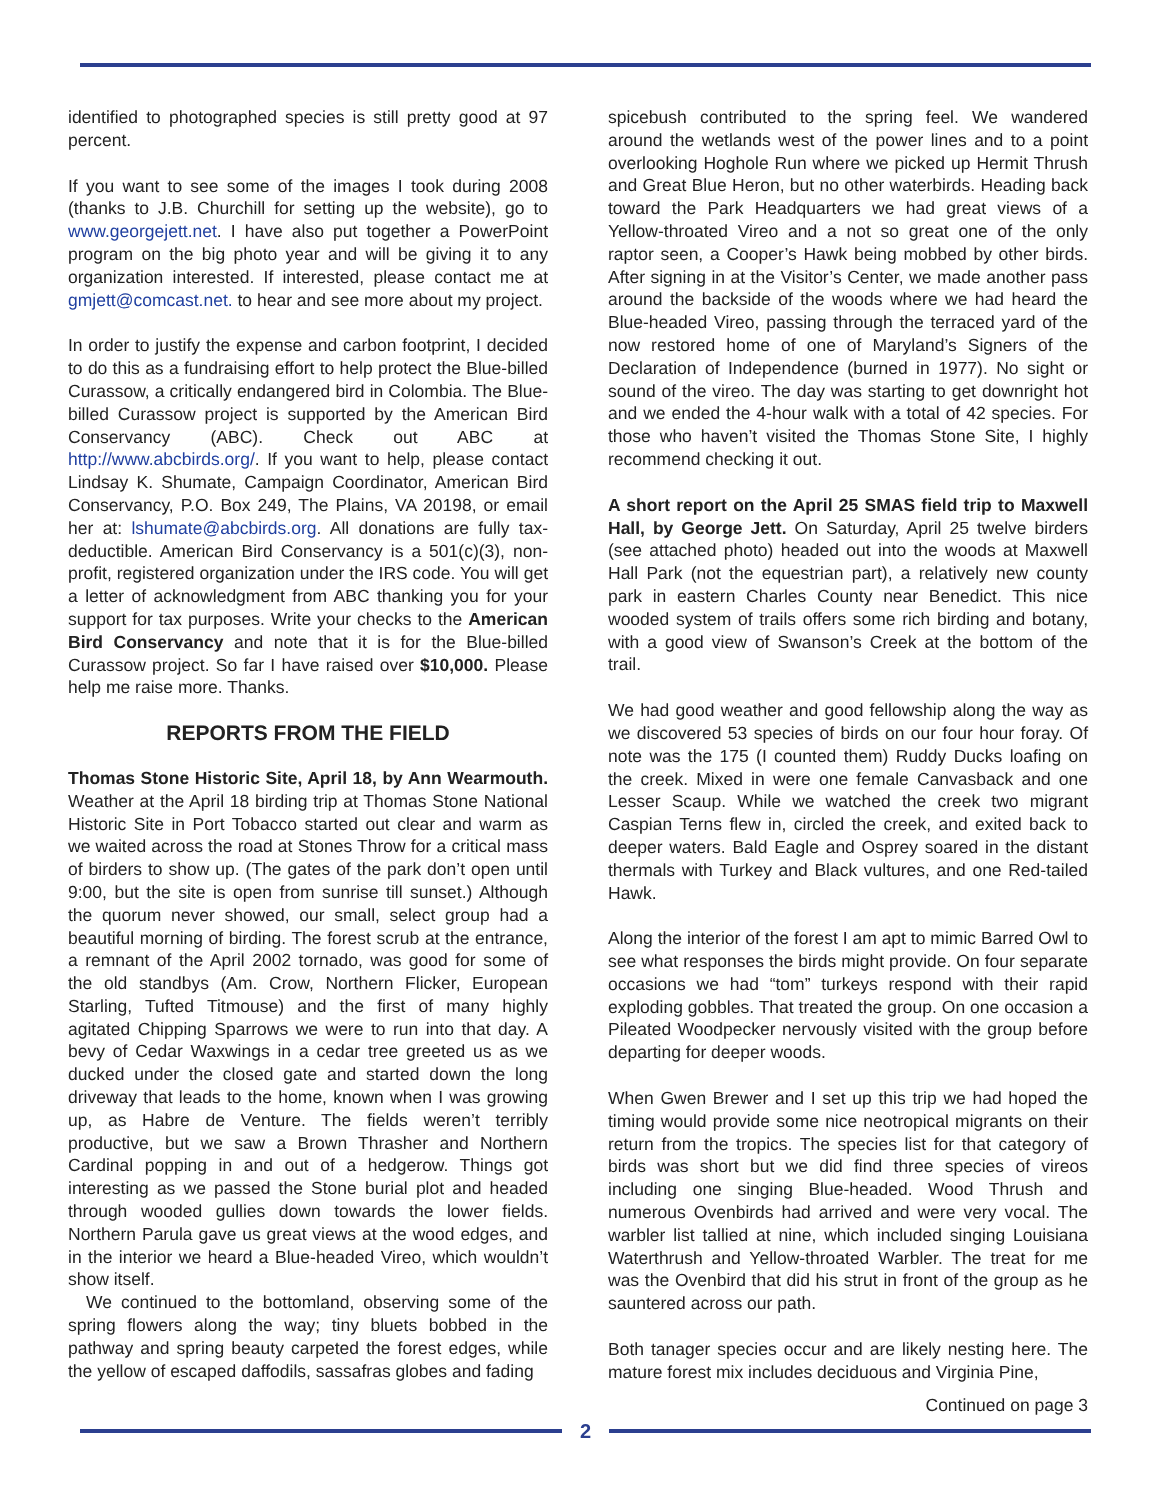identified to photographed species is still pretty good at 97 percent.
If you want to see some of the images I took during 2008 (thanks to J.B. Churchill for setting up the website), go to www.georgejett.net. I have also put together a PowerPoint program on the big photo year and will be giving it to any organization interested. If interested, please contact me at gmjett@comcast.net. to hear and see more about my project.
In order to justify the expense and carbon footprint, I decided to do this as a fundraising effort to help protect the Blue-billed Curassow, a critically endangered bird in Colombia. The Blue-billed Curassow project is supported by the American Bird Conservancy (ABC). Check out ABC at http://www.abcbirds.org/. If you want to help, please contact Lindsay K. Shumate, Campaign Coordinator, American Bird Conservancy, P.O. Box 249, The Plains, VA 20198, or email her at: lshumate@abcbirds.org. All donations are fully tax-deductible. American Bird Conservancy is a 501(c)(3), non-profit, registered organization under the IRS code. You will get a letter of acknowledgment from ABC thanking you for your support for tax purposes. Write your checks to the American Bird Conservancy and note that it is for the Blue-billed Curassow project. So far I have raised over $10,000. Please help me raise more. Thanks.
REPORTS FROM THE FIELD
Thomas Stone Historic Site, April 18, by Ann Wearmouth. Weather at the April 18 birding trip at Thomas Stone National Historic Site in Port Tobacco started out clear and warm as we waited across the road at Stones Throw for a critical mass of birders to show up. (The gates of the park don’t open until 9:00, but the site is open from sunrise till sunset.) Although the quorum never showed, our small, select group had a beautiful morning of birding. The forest scrub at the entrance, a remnant of the April 2002 tornado, was good for some of the old standbys (Am. Crow, Northern Flicker, European Starling, Tufted Titmouse) and the first of many highly agitated Chipping Sparrows we were to run into that day. A bevy of Cedar Waxwings in a cedar tree greeted us as we ducked under the closed gate and started down the long driveway that leads to the home, known when I was growing up, as Habre de Venture. The fields weren’t terribly productive, but we saw a Brown Thrasher and Northern Cardinal popping in and out of a hedgerow. Things got interesting as we passed the Stone burial plot and headed through wooded gullies down towards the lower fields. Northern Parula gave us great views at the wood edges, and in the interior we heard a Blue-headed Vireo, which wouldn’t show itself.
We continued to the bottomland, observing some of the spring flowers along the way; tiny bluets bobbed in the pathway and spring beauty carpeted the forest edges, while the yellow of escaped daffodils, sassafras globes and fading
spicebush contributed to the spring feel. We wandered around the wetlands west of the power lines and to a point overlooking Hoghole Run where we picked up Hermit Thrush and Great Blue Heron, but no other waterbirds. Heading back toward the Park Headquarters we had great views of a Yellow-throated Vireo and a not so great one of the only raptor seen, a Cooper’s Hawk being mobbed by other birds. After signing in at the Visitor’s Center, we made another pass around the backside of the woods where we had heard the Blue-headed Vireo, passing through the terraced yard of the now restored home of one of Maryland’s Signers of the Declaration of Independence (burned in 1977). No sight or sound of the vireo. The day was starting to get downright hot and we ended the 4-hour walk with a total of 42 species. For those who haven’t visited the Thomas Stone Site, I highly recommend checking it out.
A short report on the April 25 SMAS field trip to Maxwell Hall, by George Jett. On Saturday, April 25 twelve birders (see attached photo) headed out into the woods at Maxwell Hall Park (not the equestrian part), a relatively new county park in eastern Charles County near Benedict. This nice wooded system of trails offers some rich birding and botany, with a good view of Swanson’s Creek at the bottom of the trail.
We had good weather and good fellowship along the way as we discovered 53 species of birds on our four hour foray. Of note was the 175 (I counted them) Ruddy Ducks loafing on the creek. Mixed in were one female Canvasback and one Lesser Scaup. While we watched the creek two migrant Caspian Terns flew in, circled the creek, and exited back to deeper waters. Bald Eagle and Osprey soared in the distant thermals with Turkey and Black vultures, and one Red-tailed Hawk.
Along the interior of the forest I am apt to mimic Barred Owl to see what responses the birds might provide. On four separate occasions we had “tom” turkeys respond with their rapid exploding gobbles. That treated the group. On one occasion a Pileated Woodpecker nervously visited with the group before departing for deeper woods.
When Gwen Brewer and I set up this trip we had hoped the timing would provide some nice neotropical migrants on their return from the tropics. The species list for that category of birds was short but we did find three species of vireos including one singing Blue-headed. Wood Thrush and numerous Ovenbirds had arrived and were very vocal. The warbler list tallied at nine, which included singing Louisiana Waterthrush and Yellow-throated Warbler. The treat for me was the Ovenbird that did his strut in front of the group as he sauntered across our path.
Both tanager species occur and are likely nesting here. The mature forest mix includes deciduous and Virginia Pine,
Continued on page 3
2